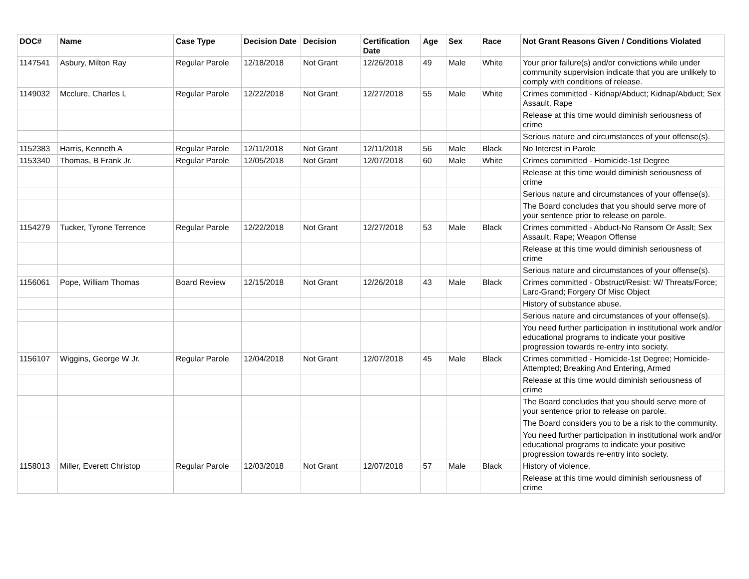| DOC# | Name | Case Type | Decision Date | Decision | Certification Date | Age | Sex | Race | Not Grant Reasons Given / Conditions Violated |
| --- | --- | --- | --- | --- | --- | --- | --- | --- | --- |
| 1147541 | Asbury, Milton Ray | Regular Parole | 12/18/2018 | Not Grant | 12/26/2018 | 49 | Male | White | Your prior failure(s) and/or convictions while under community supervision indicate that you are unlikely to comply with conditions of release. |
| 1149032 | Mcclure, Charles L | Regular Parole | 12/22/2018 | Not Grant | 12/27/2018 | 55 | Male | White | Crimes committed - Kidnap/Abduct; Kidnap/Abduct; Sex Assault, Rape |
| | | | | | | | | | Release at this time would diminish seriousness of crime |
| | | | | | | | | | Serious nature and circumstances of your offense(s). |
| 1152383 | Harris, Kenneth A | Regular Parole | 12/11/2018 | Not Grant | 12/11/2018 | 56 | Male | Black | No Interest in Parole |
| 1153340 | Thomas, B Frank Jr. | Regular Parole | 12/05/2018 | Not Grant | 12/07/2018 | 60 | Male | White | Crimes committed - Homicide-1st Degree |
| | | | | | | | | | Release at this time would diminish seriousness of crime |
| | | | | | | | | | Serious nature and circumstances of your offense(s). |
| | | | | | | | | | The Board concludes that you should serve more of your sentence prior to release on parole. |
| 1154279 | Tucker, Tyrone Terrence | Regular Parole | 12/22/2018 | Not Grant | 12/27/2018 | 53 | Male | Black | Crimes committed - Abduct-No Ransom Or Asslt; Sex Assault, Rape; Weapon Offense |
| | | | | | | | | | Release at this time would diminish seriousness of crime |
| | | | | | | | | | Serious nature and circumstances of your offense(s). |
| 1156061 | Pope, William Thomas | Board Review | 12/15/2018 | Not Grant | 12/26/2018 | 43 | Male | Black | Crimes committed - Obstruct/Resist: W/ Threats/Force; Larc-Grand; Forgery Of Misc Object |
| | | | | | | | | | History of substance abuse. |
| | | | | | | | | | Serious nature and circumstances of your offense(s). |
| | | | | | | | | | You need further participation in institutional work and/or educational programs to indicate your positive progression towards re-entry into society. |
| 1156107 | Wiggins, George W Jr. | Regular Parole | 12/04/2018 | Not Grant | 12/07/2018 | 45 | Male | Black | Crimes committed - Homicide-1st Degree; Homicide-Attempted; Breaking And Entering, Armed |
| | | | | | | | | | Release at this time would diminish seriousness of crime |
| | | | | | | | | | The Board concludes that you should serve more of your sentence prior to release on parole. |
| | | | | | | | | | The Board considers you to be a risk to the community. |
| | | | | | | | | | You need further participation in institutional work and/or educational programs to indicate your positive progression towards re-entry into society. |
| 1158013 | Miller, Everett Christop | Regular Parole | 12/03/2018 | Not Grant | 12/07/2018 | 57 | Male | Black | History of violence. |
| | | | | | | | | | Release at this time would diminish seriousness of crime |